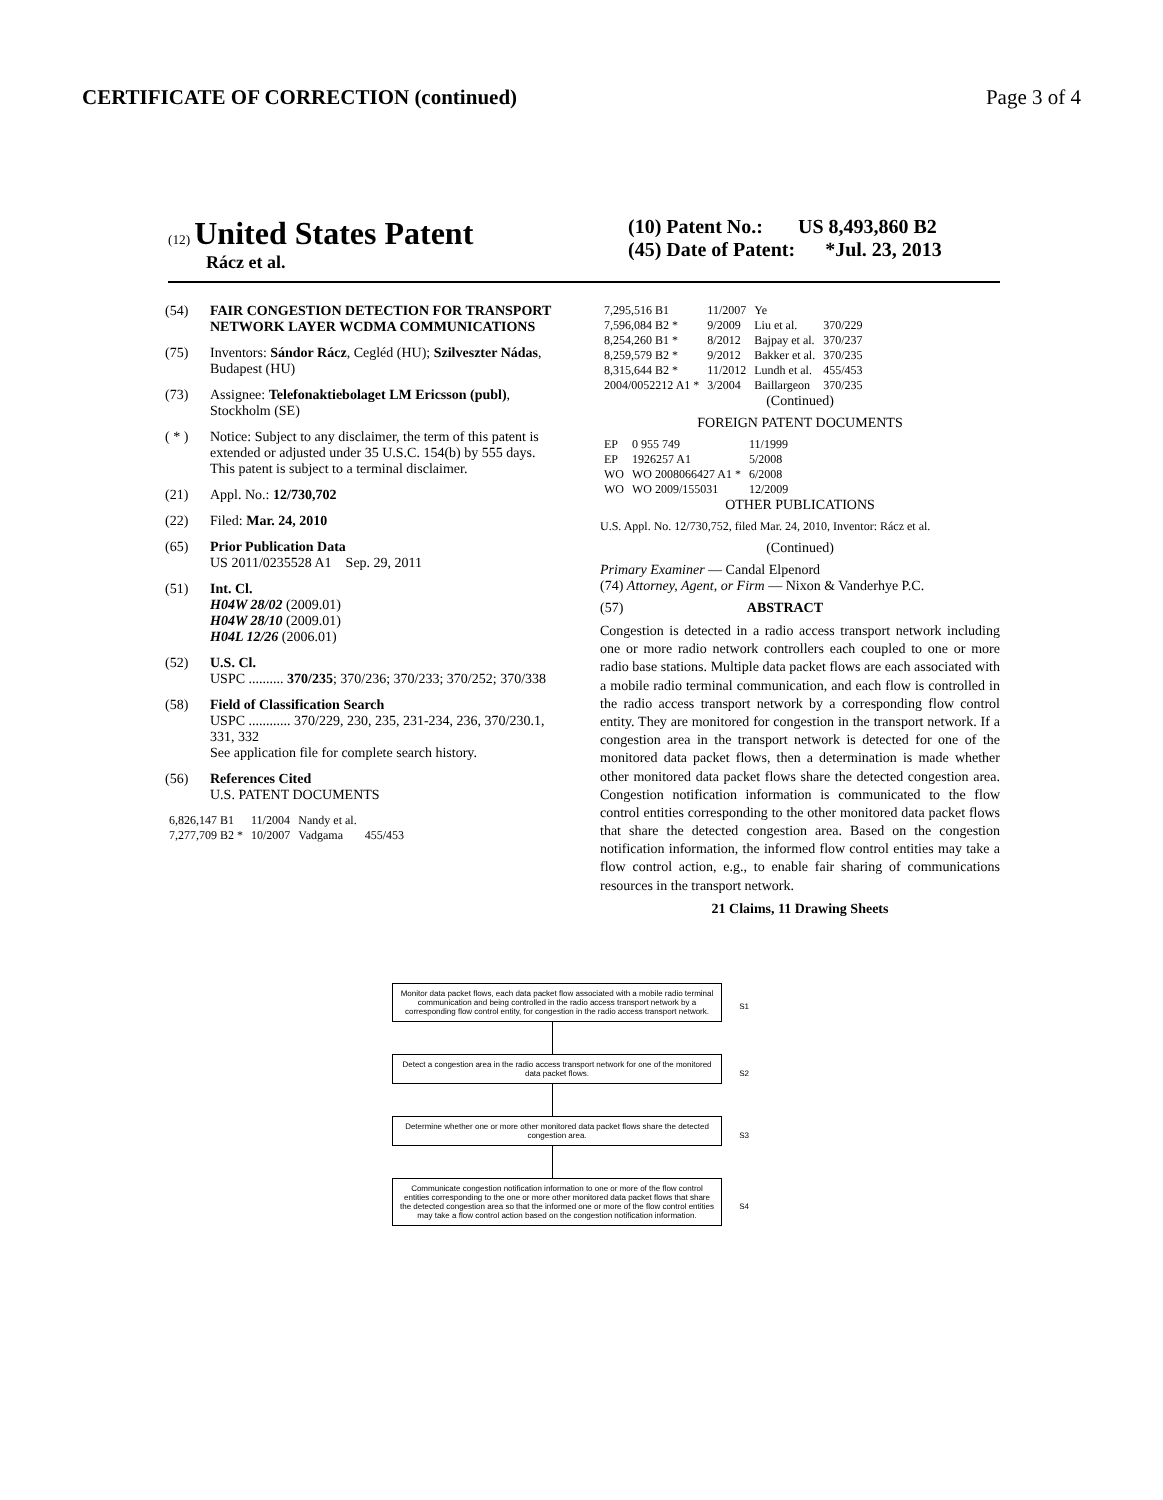CERTIFICATE OF CORRECTION (continued) Page 3 of 4
(12) United States Patent
Rácz et al.
(10) Patent No.: US 8,493,860 B2
(45) Date of Patent: *Jul. 23, 2013
(54) FAIR CONGESTION DETECTION FOR TRANSPORT NETWORK LAYER WCDMA COMMUNICATIONS
(75) Inventors: Sándor Rácz, Cegléd (HU); Szilveszter Nádas, Budapest (HU)
(73) Assignee: Telefonaktiebolaget LM Ericsson (publ), Stockholm (SE)
( * ) Notice: Subject to any disclaimer, the term of this patent is extended or adjusted under 35 U.S.C. 154(b) by 555 days.
This patent is subject to a terminal disclaimer.
(21) Appl. No.: 12/730,702
(22) Filed: Mar. 24, 2010
(65) Prior Publication Data
US 2011/0235528 A1 Sep. 29, 2011
(51) Int. Cl.
H04W 28/02 (2009.01)
H04W 28/10 (2009.01)
H04L 12/26 (2006.01)
(52) U.S. Cl.
USPC .......... 370/235; 370/236; 370/233; 370/252; 370/338
(58) Field of Classification Search
USPC ............ 370/229, 230, 235, 231-234, 236, 370/230.1, 331, 332
See application file for complete search history.
(56) References Cited
U.S. PATENT DOCUMENTS
| 6,826,147 B1 | 11/2004 | Nandy et al. | |
| 7,277,709 B2 * | 10/2007 | Vadgama | 455/453 |
| 7,295,516 B1 | 11/2007 | Ye | |
| 7,596,084 B2 * | 9/2009 | Liu et al. | 370/229 |
| 8,254,260 B1 * | 8/2012 | Bajpay et al. | 370/237 |
| 8,259,579 B2 * | 9/2012 | Bakker et al. | 370/235 |
| 8,315,644 B2 * | 11/2012 | Lundh et al. | 455/453 |
| 2004/0052212 A1 * | 3/2004 | Baillargeon | 370/235 |
(Continued)
FOREIGN PATENT DOCUMENTS
| EP | 0 955 749 | 11/1999 |
| EP | 1926257 A1 | 5/2008 |
| WO | WO 2008066427 A1 * | 6/2008 |
| WO | WO 2009/155031 | 12/2009 |
OTHER PUBLICATIONS
U.S. Appl. No. 12/730,752, filed Mar. 24, 2010, Inventor: Rácz et al.
(Continued)
Primary Examiner — Candal Elpenord
(74) Attorney, Agent, or Firm — Nixon & Vanderhye P.C.
(57) ABSTRACT
Congestion is detected in a radio access transport network including one or more radio network controllers each coupled to one or more radio base stations. Multiple data packet flows are each associated with a mobile radio terminal communication, and each flow is controlled in the radio access transport network by a corresponding flow control entity. They are monitored for congestion in the transport network. If a congestion area in the transport network is detected for one of the monitored data packet flows, then a determination is made whether other monitored data packet flows share the detected congestion area. Congestion notification information is communicated to the flow control entities corresponding to the other monitored data packet flows that share the detected congestion area. Based on the congestion notification information, the informed flow control entities may take a flow control action, e.g., to enable fair sharing of communications resources in the transport network.
21 Claims, 11 Drawing Sheets
Monitor data packet flows, each data packet flow associated with a mobile radio terminal communication and being controlled in the radio access transport network by a corresponding flow control entity, for congestion in the radio access transport network. S1
Detect a congestion area in the radio access transport network for one of the monitored data packet flows. S2
Determine whether one or more other monitored data packet flows share the detected congestion area. S3
Communicate congestion notification information to one or more of the flow control entities corresponding to the one or more other monitored data packet flows that share the detected congestion area so that the informed one or more of the flow control entities may take a flow control action based on the congestion notification information. S4